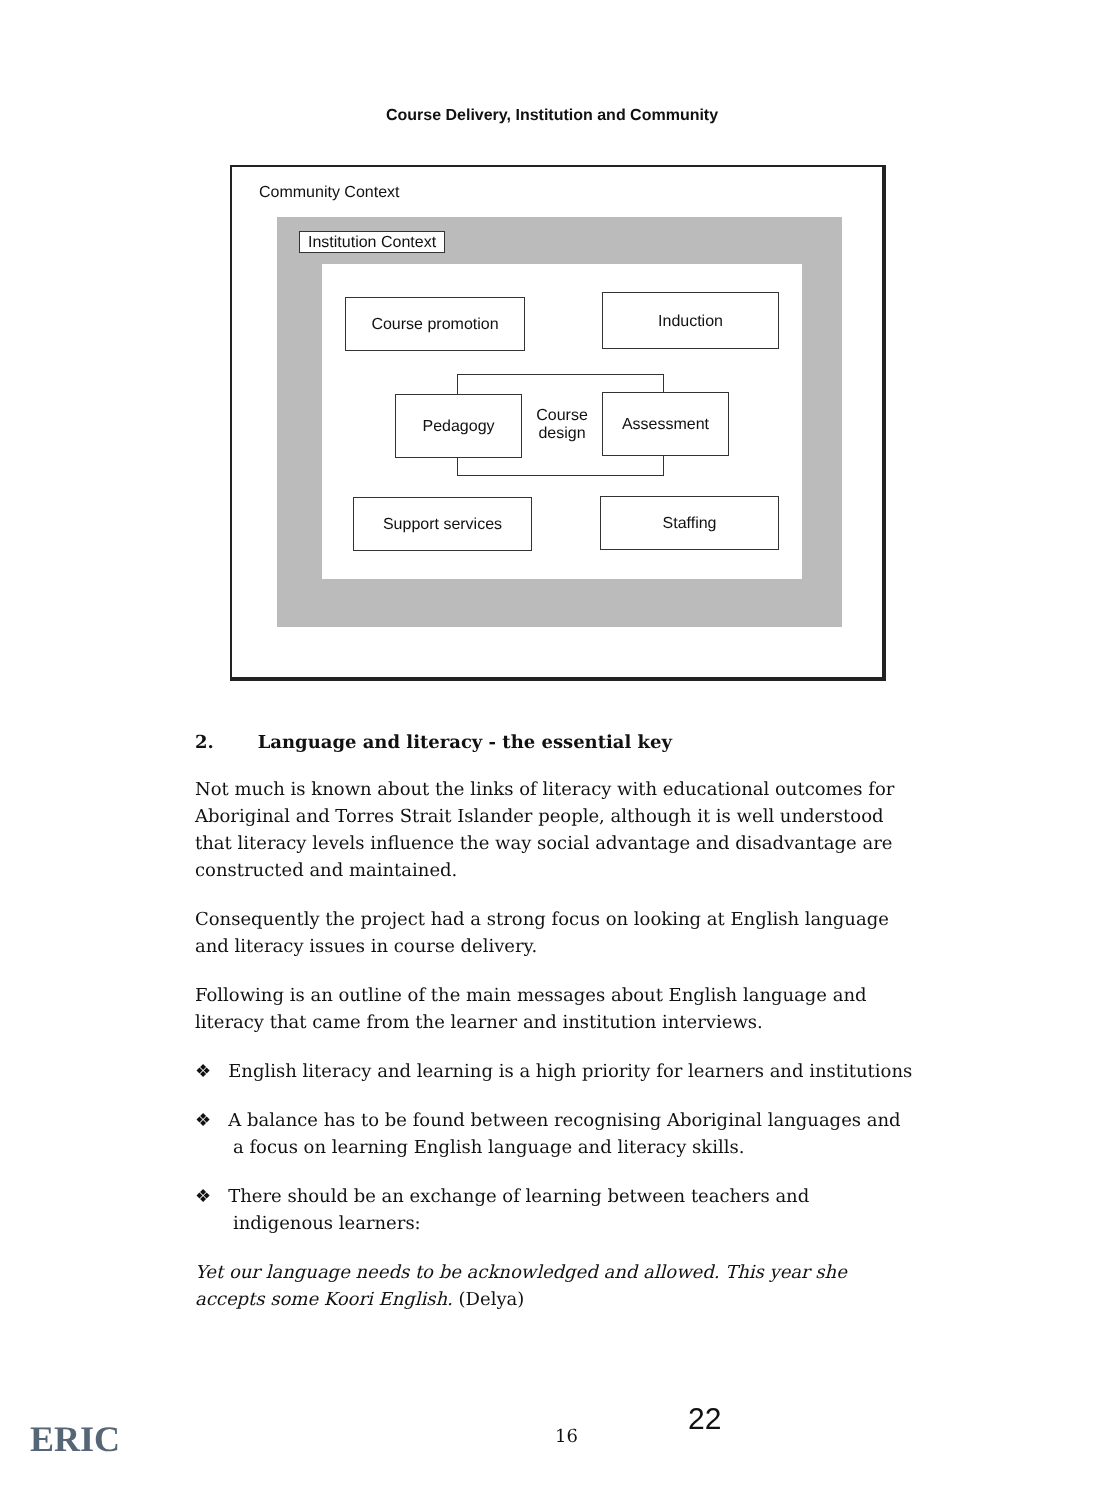Course Delivery, Institution and Community
Community Context
Institution Context
Course promotion Induction
Pedagogy
Course design
Assessment
Support services Staffing
2. Language and literacy - the essential key
Not much is known about the links of literacy with educational outcomes for Aboriginal and Torres Strait Islander people, although it is well understood that literacy levels influence the way social advantage and disadvantage are constructed and maintained.
Consequently the project had a strong focus on looking at English language and literacy issues in course delivery.
Following is an outline of the main messages about English language and literacy that came from the learner and institution interviews.
❖ English literacy and learning is a high priority for learners and institutions
❖ A balance has to be found between recognising Aboriginal languages and a focus on learning English language and literacy skills.
❖ There should be an exchange of learning between teachers and indigenous learners:
Yet our language needs to be acknowledged and allowed. This year she accepts some Koori English. (Delya)
ERIC 16 22